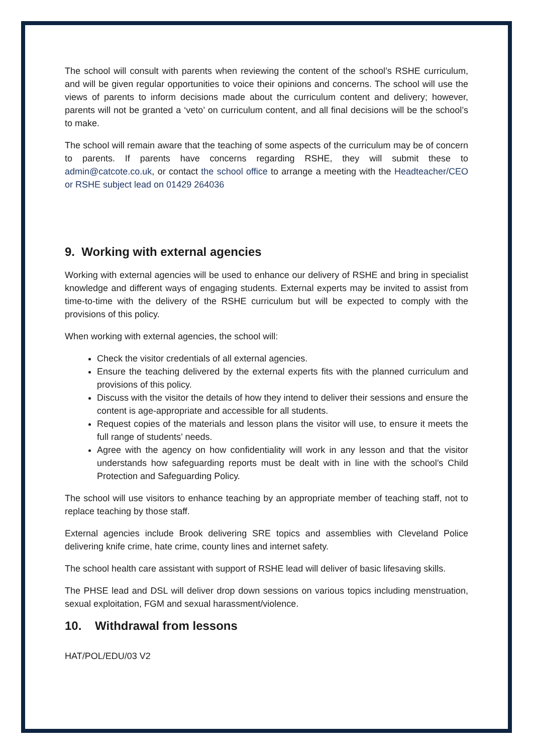The school will consult with parents when reviewing the content of the school’s RSHE curriculum, and will be given regular opportunities to voice their opinions and concerns. The school will use the views of parents to inform decisions made about the curriculum content and delivery; however, parents will not be granted a ‘veto’ on curriculum content, and all final decisions will be the school’s to make.
The school will remain aware that the teaching of some aspects of the curriculum may be of concern to parents. If parents have concerns regarding RSHE, they will submit these to admin@catcote.co.uk, or contact the school office to arrange a meeting with the Headteacher/CEO or RSHE subject lead on 01429 264036
9. Working with external agencies
Working with external agencies will be used to enhance our delivery of RSHE and bring in specialist knowledge and different ways of engaging students. External experts may be invited to assist from time-to-time with the delivery of the RSHE curriculum but will be expected to comply with the provisions of this policy.
When working with external agencies, the school will:
Check the visitor credentials of all external agencies.
Ensure the teaching delivered by the external experts fits with the planned curriculum and provisions of this policy.
Discuss with the visitor the details of how they intend to deliver their sessions and ensure the content is age-appropriate and accessible for all students.
Request copies of the materials and lesson plans the visitor will use, to ensure it meets the full range of students’ needs.
Agree with the agency on how confidentiality will work in any lesson and that the visitor understands how safeguarding reports must be dealt with in line with the school’s Child Protection and Safeguarding Policy.
The school will use visitors to enhance teaching by an appropriate member of teaching staff, not to replace teaching by those staff.
External agencies include Brook delivering SRE topics and assemblies with Cleveland Police delivering knife crime, hate crime, county lines and internet safety.
The school health care assistant with support of RSHE lead will deliver of basic lifesaving skills.
The PHSE lead and DSL will deliver drop down sessions on various topics including menstruation, sexual exploitation, FGM and sexual harassment/violence.
10. Withdrawal from lessons
HAT/POL/EDU/03 V2